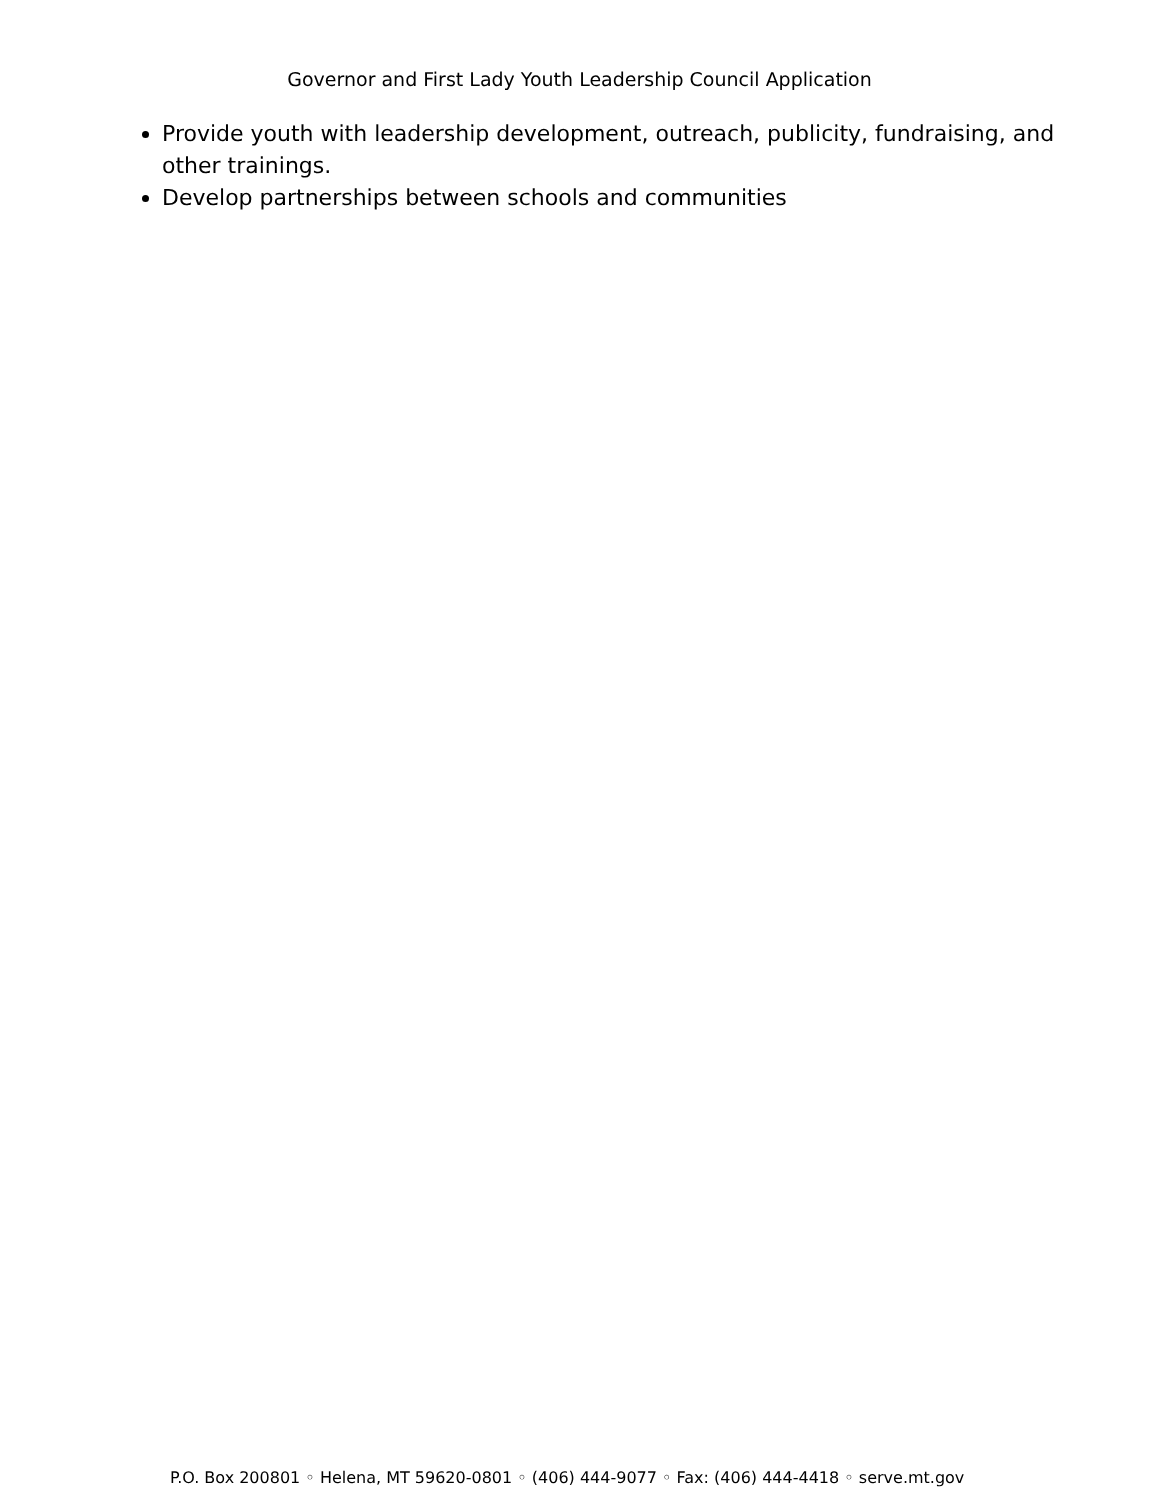Governor and First Lady Youth Leadership Council Application
Provide youth with leadership development, outreach, publicity, fundraising, and other trainings.
Develop partnerships between schools and communities
P.O. Box 200801 ◦ Helena, MT 59620-0801 ◦ (406) 444-9077 ◦ Fax: (406) 444-4418 ◦ serve.mt.gov